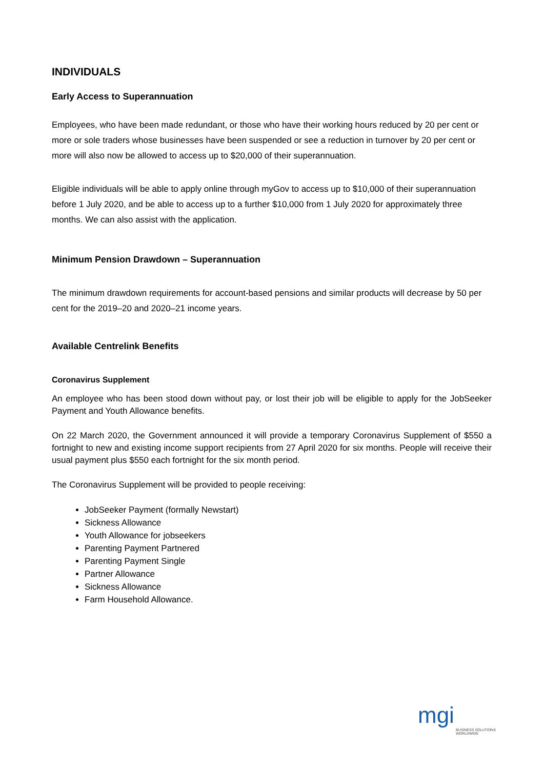INDIVIDUALS
Early Access to Superannuation
Employees, who have been made redundant, or those who have their working hours reduced by 20 per cent or more or sole traders whose businesses have been suspended or see a reduction in turnover by 20 per cent or more will also now be allowed to access up to $20,000 of their superannuation.
Eligible individuals will be able to apply online through myGov to access up to $10,000 of their superannuation before 1 July 2020, and be able to access up to a further $10,000 from 1 July 2020 for approximately three months. We can also assist with the application.
Minimum Pension Drawdown – Superannuation
The minimum drawdown requirements for account-based pensions and similar products will decrease by 50 per cent for the 2019–20 and 2020–21 income years.
Available Centrelink Benefits
Coronavirus Supplement
An employee who has been stood down without pay, or lost their job will be eligible to apply for the JobSeeker Payment and Youth Allowance benefits.
On 22 March 2020, the Government announced it will provide a temporary Coronavirus Supplement of $550 a fortnight to new and existing income support recipients from 27 April 2020 for six months. People will receive their usual payment plus $550 each fortnight for the six month period.
The Coronavirus Supplement will be provided to people receiving:
JobSeeker Payment (formally Newstart)
Sickness Allowance
Youth Allowance for jobseekers
Parenting Payment Partnered
Parenting Payment Single
Partner Allowance
Sickness Allowance
Farm Household Allowance.
mgi
BUSINESS SOLUTIONS
WORLDWIDE